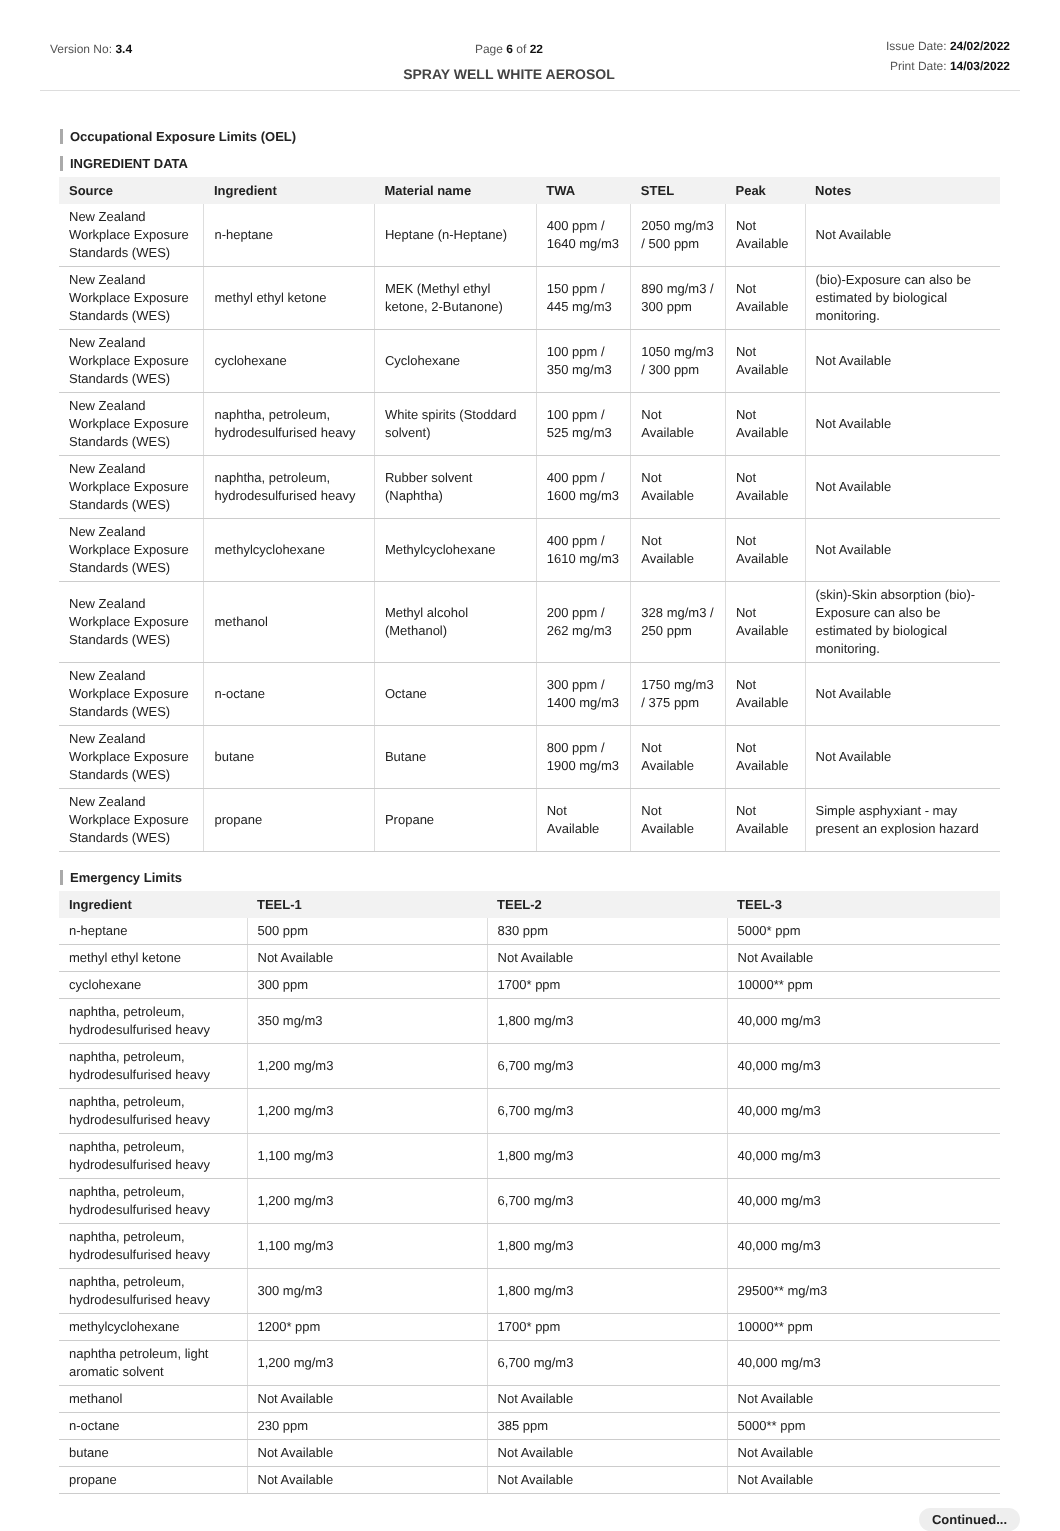Version No: 3.4 Page 6 of 22
SPRAY WELL WHITE AEROSOL
Issue Date: 24/02/2022
Print Date: 14/03/2022
Occupational Exposure Limits (OEL)
INGREDIENT DATA
| Source | Ingredient | Material name | TWA | STEL | Peak | Notes |
| --- | --- | --- | --- | --- | --- | --- |
| New Zealand Workplace Exposure Standards (WES) | n-heptane | Heptane (n-Heptane) | 400 ppm / 1640 mg/m3 | 2050 mg/m3 / 500 ppm | Not Available | Not Available |
| New Zealand Workplace Exposure Standards (WES) | methyl ethyl ketone | MEK (Methyl ethyl ketone, 2-Butanone) | 150 ppm / 445 mg/m3 | 890 mg/m3 / 300 ppm | Not Available | (bio)-Exposure can also be estimated by biological monitoring. |
| New Zealand Workplace Exposure Standards (WES) | cyclohexane | Cyclohexane | 100 ppm / 350 mg/m3 | 1050 mg/m3 / 300 ppm | Not Available | Not Available |
| New Zealand Workplace Exposure Standards (WES) | naphtha, petroleum, hydrodesulfurised heavy | White spirits (Stoddard solvent) | 100 ppm / 525 mg/m3 | Not Available | Not Available | Not Available |
| New Zealand Workplace Exposure Standards (WES) | naphtha, petroleum, hydrodesulfurised heavy | Rubber solvent (Naphtha) | 400 ppm / 1600 mg/m3 | Not Available | Not Available | Not Available |
| New Zealand Workplace Exposure Standards (WES) | methylcyclohexane | Methylcyclohexane | 400 ppm / 1610 mg/m3 | Not Available | Not Available | Not Available |
| New Zealand Workplace Exposure Standards (WES) | methanol | Methyl alcohol (Methanol) | 200 ppm / 262 mg/m3 | 328 mg/m3 / 250 ppm | Not Available | (skin)-Skin absorption (bio)-Exposure can also be estimated by biological monitoring. |
| New Zealand Workplace Exposure Standards (WES) | n-octane | Octane | 300 ppm / 1400 mg/m3 | 1750 mg/m3 / 375 ppm | Not Available | Not Available |
| New Zealand Workplace Exposure Standards (WES) | butane | Butane | 800 ppm / 1900 mg/m3 | Not Available | Not Available | Not Available |
| New Zealand Workplace Exposure Standards (WES) | propane | Propane | Not Available | Not Available | Not Available | Simple asphyxiant - may present an explosion hazard |
Emergency Limits
| Ingredient | TEEL-1 | TEEL-2 | TEEL-3 |
| --- | --- | --- | --- |
| n-heptane | 500 ppm | 830 ppm | 5000* ppm |
| methyl ethyl ketone | Not Available | Not Available | Not Available |
| cyclohexane | 300 ppm | 1700* ppm | 10000** ppm |
| naphtha, petroleum, hydrodesulfurised heavy | 350 mg/m3 | 1,800 mg/m3 | 40,000 mg/m3 |
| naphtha, petroleum, hydrodesulfurised heavy | 1,200 mg/m3 | 6,700 mg/m3 | 40,000 mg/m3 |
| naphtha, petroleum, hydrodesulfurised heavy | 1,200 mg/m3 | 6,700 mg/m3 | 40,000 mg/m3 |
| naphtha, petroleum, hydrodesulfurised heavy | 1,100 mg/m3 | 1,800 mg/m3 | 40,000 mg/m3 |
| naphtha, petroleum, hydrodesulfurised heavy | 1,200 mg/m3 | 6,700 mg/m3 | 40,000 mg/m3 |
| naphtha, petroleum, hydrodesulfurised heavy | 1,100 mg/m3 | 1,800 mg/m3 | 40,000 mg/m3 |
| naphtha, petroleum, hydrodesulfurised heavy | 300 mg/m3 | 1,800 mg/m3 | 29500** mg/m3 |
| methylcyclohexane | 1200* ppm | 1700* ppm | 10000** ppm |
| naphtha petroleum, light aromatic solvent | 1,200 mg/m3 | 6,700 mg/m3 | 40,000 mg/m3 |
| methanol | Not Available | Not Available | Not Available |
| n-octane | 230 ppm | 385 ppm | 5000** ppm |
| butane | Not Available | Not Available | Not Available |
| propane | Not Available | Not Available | Not Available |
Continued...